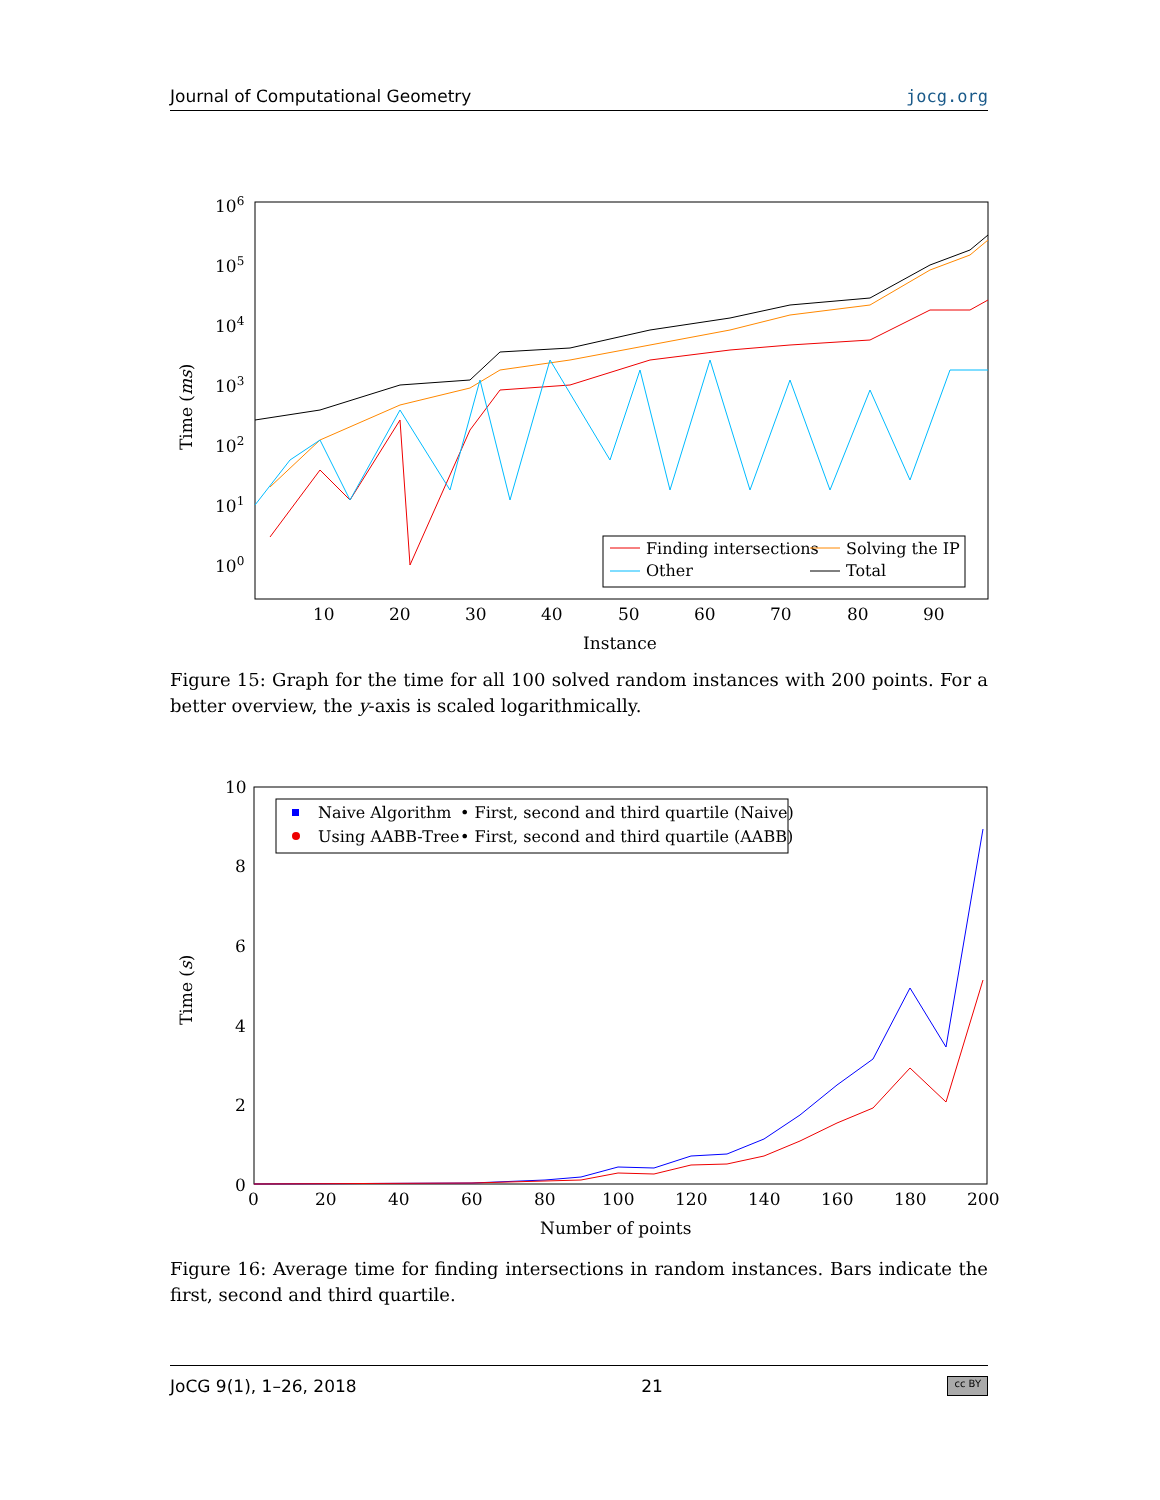Journal of Computational Geometry jocg.org
106
105
104
103
102
101
100
10
20
30
40
50
60
70
80
90
Instance
Time (ms)
Finding intersections
Solving the IP
Other
Total
Figure 15: Graph for the time for all 100 solved random instances with 200 points. For a better overview, the y-axis is scaled logarithmically.
10
8
6
4
2
0
0
20
40
60
80
100
120
140
160
180
200
Number of points
Time (s)
Naive Algorithm
• First, second and third quartile (Naive)
Using AABB-Tree
• First, second and third quartile (AABB)
Figure 16: Average time for finding intersections in random instances. Bars indicate the first, second and third quartile.
JoCG 9(1), 1–26, 2018 21 cc BY